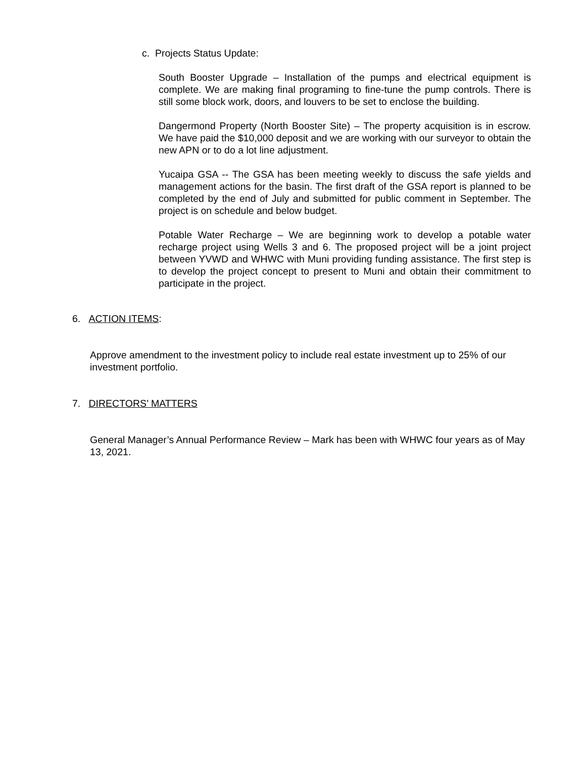c. Projects Status Update:
South Booster Upgrade – Installation of the pumps and electrical equipment is complete. We are making final programing to fine-tune the pump controls. There is still some block work, doors, and louvers to be set to enclose the building.
Dangermond Property (North Booster Site) – The property acquisition is in escrow. We have paid the $10,000 deposit and we are working with our surveyor to obtain the new APN or to do a lot line adjustment.
Yucaipa GSA -- The GSA has been meeting weekly to discuss the safe yields and management actions for the basin. The first draft of the GSA report is planned to be completed by the end of July and submitted for public comment in September. The project is on schedule and below budget.
Potable Water Recharge – We are beginning work to develop a potable water recharge project using Wells 3 and 6. The proposed project will be a joint project between YVWD and WHWC with Muni providing funding assistance. The first step is to develop the project concept to present to Muni and obtain their commitment to participate in the project.
6. ACTION ITEMS:
Approve amendment to the investment policy to include real estate investment up to 25% of our investment portfolio.
7. DIRECTORS’ MATTERS
General Manager’s Annual Performance Review – Mark has been with WHWC four years as of May 13, 2021.